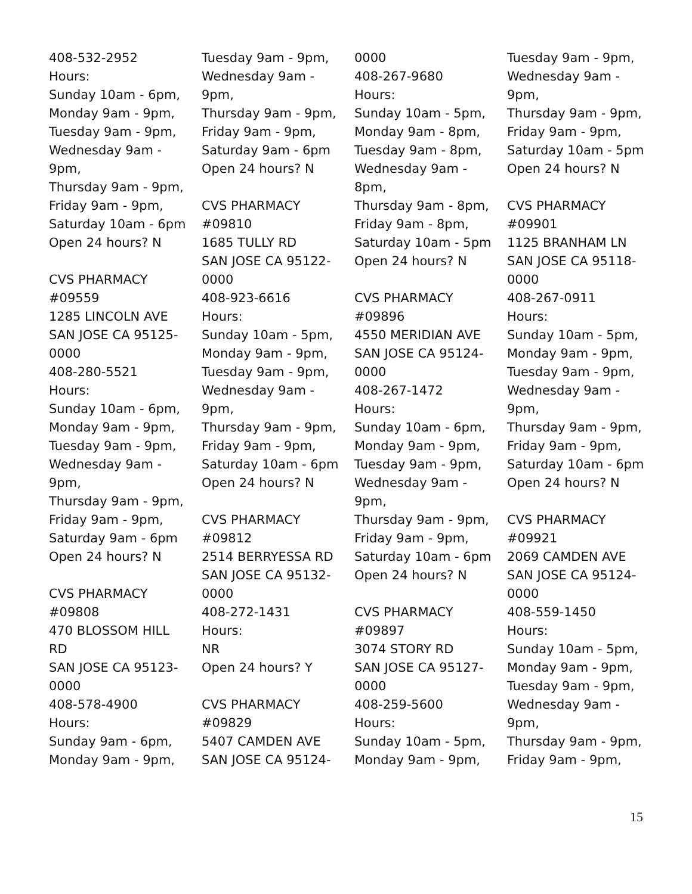408-532-2952
Hours:
Sunday 10am - 6pm,
Monday 9am - 9pm,
Tuesday 9am - 9pm,
Wednesday 9am -
9pm,
Thursday 9am - 9pm,
Friday 9am - 9pm,
Saturday 10am - 6pm
Open 24 hours? N
CVS PHARMACY
#09559
1285 LINCOLN AVE
SAN JOSE CA 95125-
0000
408-280-5521
Hours:
Sunday 10am - 6pm,
Monday 9am - 9pm,
Tuesday 9am - 9pm,
Wednesday 9am -
9pm,
Thursday 9am - 9pm,
Friday 9am - 9pm,
Saturday 9am - 6pm
Open 24 hours? N
CVS PHARMACY
#09808
470 BLOSSOM HILL
RD
SAN JOSE CA 95123-
0000
408-578-4900
Hours:
Sunday 9am - 6pm,
Monday 9am - 9pm,
Tuesday 9am - 9pm,
Wednesday 9am -
9pm,
Thursday 9am - 9pm,
Friday 9am - 9pm,
Saturday 9am - 6pm
Open 24 hours? N
CVS PHARMACY
#09810
1685 TULLY RD
SAN JOSE CA 95122-
0000
408-923-6616
Hours:
Sunday 10am - 5pm,
Monday 9am - 9pm,
Tuesday 9am - 9pm,
Wednesday 9am -
9pm,
Thursday 9am - 9pm,
Friday 9am - 9pm,
Saturday 10am - 6pm
Open 24 hours? N
CVS PHARMACY
#09812
2514 BERRYESSA RD
SAN JOSE CA 95132-
0000
408-272-1431
Hours:
NR
Open 24 hours? Y
CVS PHARMACY
#09829
5407 CAMDEN AVE
SAN JOSE CA 95124-
0000
408-267-9680
Hours:
Sunday 10am - 5pm,
Monday 9am - 8pm,
Tuesday 9am - 8pm,
Wednesday 9am -
8pm,
Thursday 9am - 8pm,
Friday 9am - 8pm,
Saturday 10am - 5pm
Open 24 hours? N
CVS PHARMACY
#09896
4550 MERIDIAN AVE
SAN JOSE CA 95124-
0000
408-267-1472
Hours:
Sunday 10am - 6pm,
Monday 9am - 9pm,
Tuesday 9am - 9pm,
Wednesday 9am -
9pm,
Thursday 9am - 9pm,
Friday 9am - 9pm,
Saturday 10am - 6pm
Open 24 hours? N
CVS PHARMACY
#09897
3074 STORY RD
SAN JOSE CA 95127-
0000
408-259-5600
Hours:
Sunday 10am - 5pm,
Monday 9am - 9pm,
Tuesday 9am - 9pm,
Wednesday 9am -
9pm,
Thursday 9am - 9pm,
Friday 9am - 9pm,
Saturday 10am - 5pm
Open 24 hours? N
CVS PHARMACY
#09901
1125 BRANHAM LN
SAN JOSE CA 95118-
0000
408-267-0911
Hours:
Sunday 10am - 5pm,
Monday 9am - 9pm,
Tuesday 9am - 9pm,
Wednesday 9am -
9pm,
Thursday 9am - 9pm,
Friday 9am - 9pm,
Saturday 10am - 6pm
Open 24 hours? N
CVS PHARMACY
#09921
2069 CAMDEN AVE
SAN JOSE CA 95124-
0000
408-559-1450
Hours:
Sunday 10am - 5pm,
Monday 9am - 9pm,
Tuesday 9am - 9pm,
Wednesday 9am -
9pm,
Thursday 9am - 9pm,
Friday 9am - 9pm,
15